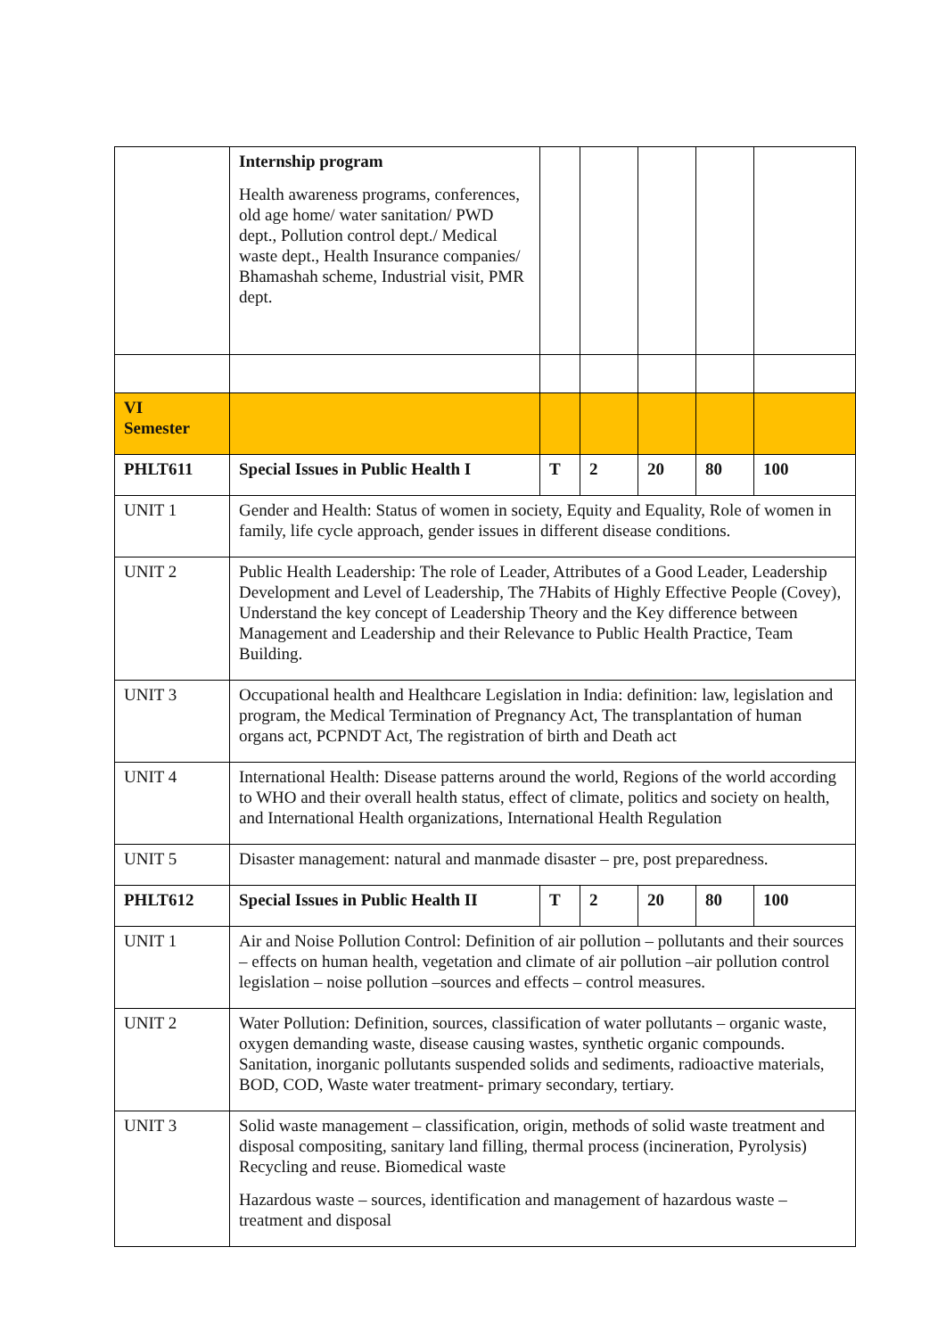| | Internship program Health awareness programs, conferences, old age home/ water sanitation/ PWD dept., Pollution control dept./ Medical waste dept., Health Insurance companies/ Bhamashah scheme, Industrial visit, PMR dept. | | | | | |
| VI Semester | | | | | | |
| PHLT611 | Special Issues in Public Health I | T | 2 | 20 | 80 | 100 |
| UNIT 1 | Gender and Health: Status of women in society, Equity and Equality, Role of women in family, life cycle approach, gender issues in different disease conditions. | | | | | |
| UNIT 2 | Public Health Leadership: The role of Leader, Attributes of a Good Leader, Leadership Development and Level of Leadership, The 7Habits of Highly Effective People (Covey), Understand the key concept of Leadership Theory and the Key difference between Management and Leadership and their Relevance to Public Health Practice, Team Building. | | | | | |
| UNIT 3 | Occupational health and Healthcare Legislation in India: definition: law, legislation and program, the Medical Termination of Pregnancy Act, The transplantation of human organs act, PCPNDT Act, The registration of birth and Death act | | | | | |
| UNIT 4 | International Health: Disease patterns around the world, Regions of the world according to WHO and their overall health status, effect of climate, politics and society on health, and International Health organizations, International Health Regulation | | | | | |
| UNIT 5 | Disaster management: natural and manmade disaster – pre, post preparedness. | | | | | |
| PHLT612 | Special Issues in Public Health II | T | 2 | 20 | 80 | 100 |
| UNIT 1 | Air and Noise Pollution Control: Definition of air pollution – pollutants and their sources – effects on human health, vegetation and climate of air pollution –air pollution control legislation – noise pollution –sources and effects – control measures. | | | | | |
| UNIT 2 | Water Pollution: Definition, sources, classification of water pollutants – organic waste, oxygen demanding waste, disease causing wastes, synthetic organic compounds. Sanitation, inorganic pollutants suspended solids and sediments, radioactive materials, BOD, COD, Waste water treatment- primary secondary, tertiary. | | | | | |
| UNIT 3 | Solid waste management – classification, origin, methods of solid waste treatment and disposal compositing, sanitary land filling, thermal process (incineration, Pyrolysis) Recycling and reuse. Biomedical waste Hazardous waste – sources, identification and management of hazardous waste – treatment and disposal | | | | | |